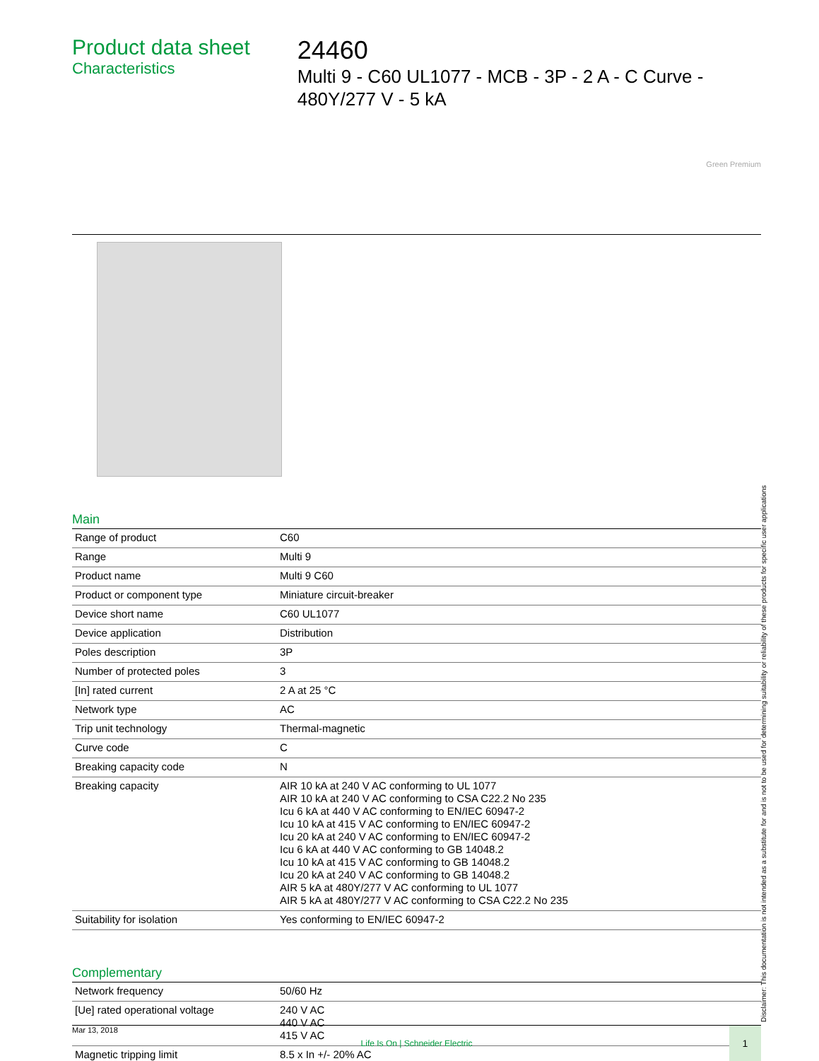Product data sheet
Characteristics
24460
Multi 9 - C60 UL1077 - MCB - 3P - 2 A - C Curve - 480Y/277 V - 5 kA
Green Premium
Main
| Range of product | C60 |
| Range | Multi 9 |
| Product name | Multi 9 C60 |
| Product or component type | Miniature circuit-breaker |
| Device short name | C60 UL1077 |
| Device application | Distribution |
| Poles description | 3P |
| Number of protected poles | 3 |
| [In] rated current | 2 A at 25 °C |
| Network type | AC |
| Trip unit technology | Thermal-magnetic |
| Curve code | C |
| Breaking capacity code | N |
| Breaking capacity | AIR 10 kA at 240 V AC conforming to UL 1077 AIR 10 kA at 240 V AC conforming to CSA C22.2 No 235 Icu 6 kA at 440 V AC conforming to EN/IEC 60947-2 Icu 10 kA at 415 V AC conforming to EN/IEC 60947-2 Icu 20 kA at 240 V AC conforming to EN/IEC 60947-2 Icu 6 kA at 440 V AC conforming to GB 14048.2 Icu 10 kA at 415 V AC conforming to GB 14048.2 Icu 20 kA at 240 V AC conforming to GB 14048.2 AIR 5 kA at 480Y/277 V AC conforming to UL 1077 AIR 5 kA at 480Y/277 V AC conforming to CSA C22.2 No 235 |
| Suitability for isolation | Yes conforming to EN/IEC 60947-2 |
Complementary
| Network frequency | 50/60 Hz |
| [Ue] rated operational voltage | 240 V AC 440 V AC 415 V AC |
| Magnetic tripping limit | 8.5 x In +/- 20% AC |
Mar 13, 2018
Life Is On | Schneider Electric
1
Disclaimer: This documentation is not intended as a substitute for and is not to be used for determining suitability or reliability of these products for specific user applications